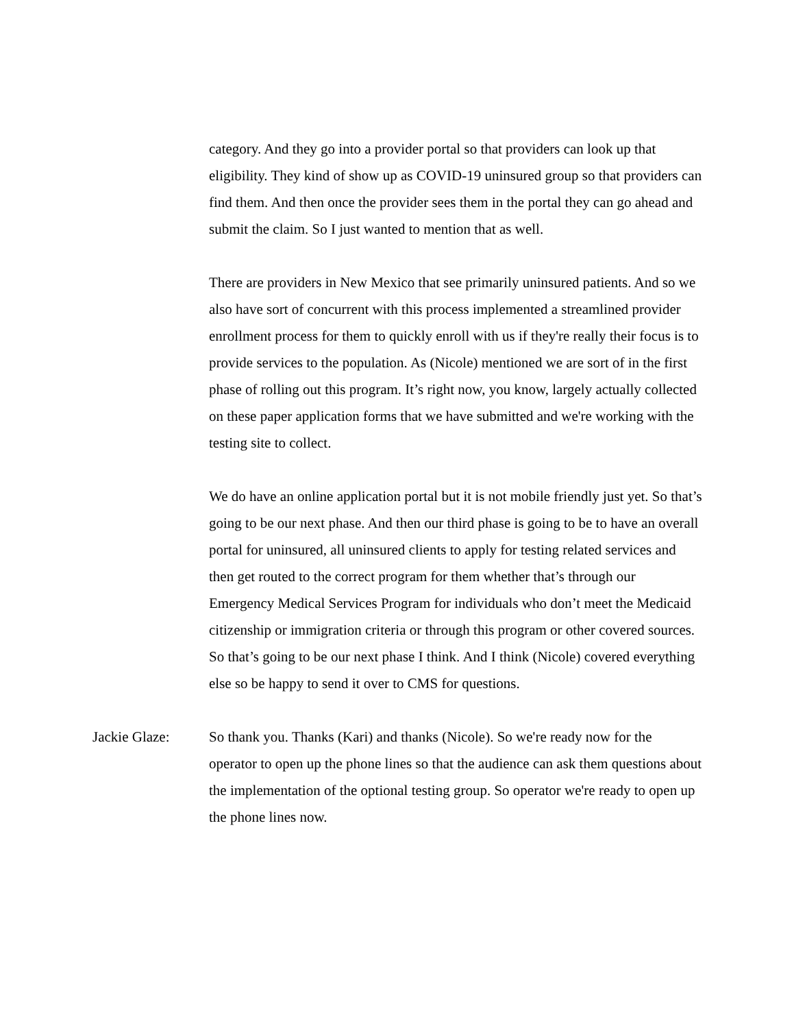category. And they go into a provider portal so that providers can look up that eligibility. They kind of show up as COVID-19 uninsured group so that providers can find them. And then once the provider sees them in the portal they can go ahead and submit the claim. So I just wanted to mention that as well.
There are providers in New Mexico that see primarily uninsured patients. And so we also have sort of concurrent with this process implemented a streamlined provider enrollment process for them to quickly enroll with us if they're really their focus is to provide services to the population. As (Nicole) mentioned we are sort of in the first phase of rolling out this program. It’s right now, you know, largely actually collected on these paper application forms that we have submitted and we're working with the testing site to collect.
We do have an online application portal but it is not mobile friendly just yet. So that’s going to be our next phase. And then our third phase is going to be to have an overall portal for uninsured, all uninsured clients to apply for testing related services and then get routed to the correct program for them whether that’s through our Emergency Medical Services Program for individuals who don’t meet the Medicaid citizenship or immigration criteria or through this program or other covered sources. So that’s going to be our next phase I think. And I think (Nicole) covered everything else so be happy to send it over to CMS for questions.
Jackie Glaze: So thank you. Thanks (Kari) and thanks (Nicole). So we're ready now for the operator to open up the phone lines so that the audience can ask them questions about the implementation of the optional testing group. So operator we're ready to open up the phone lines now.